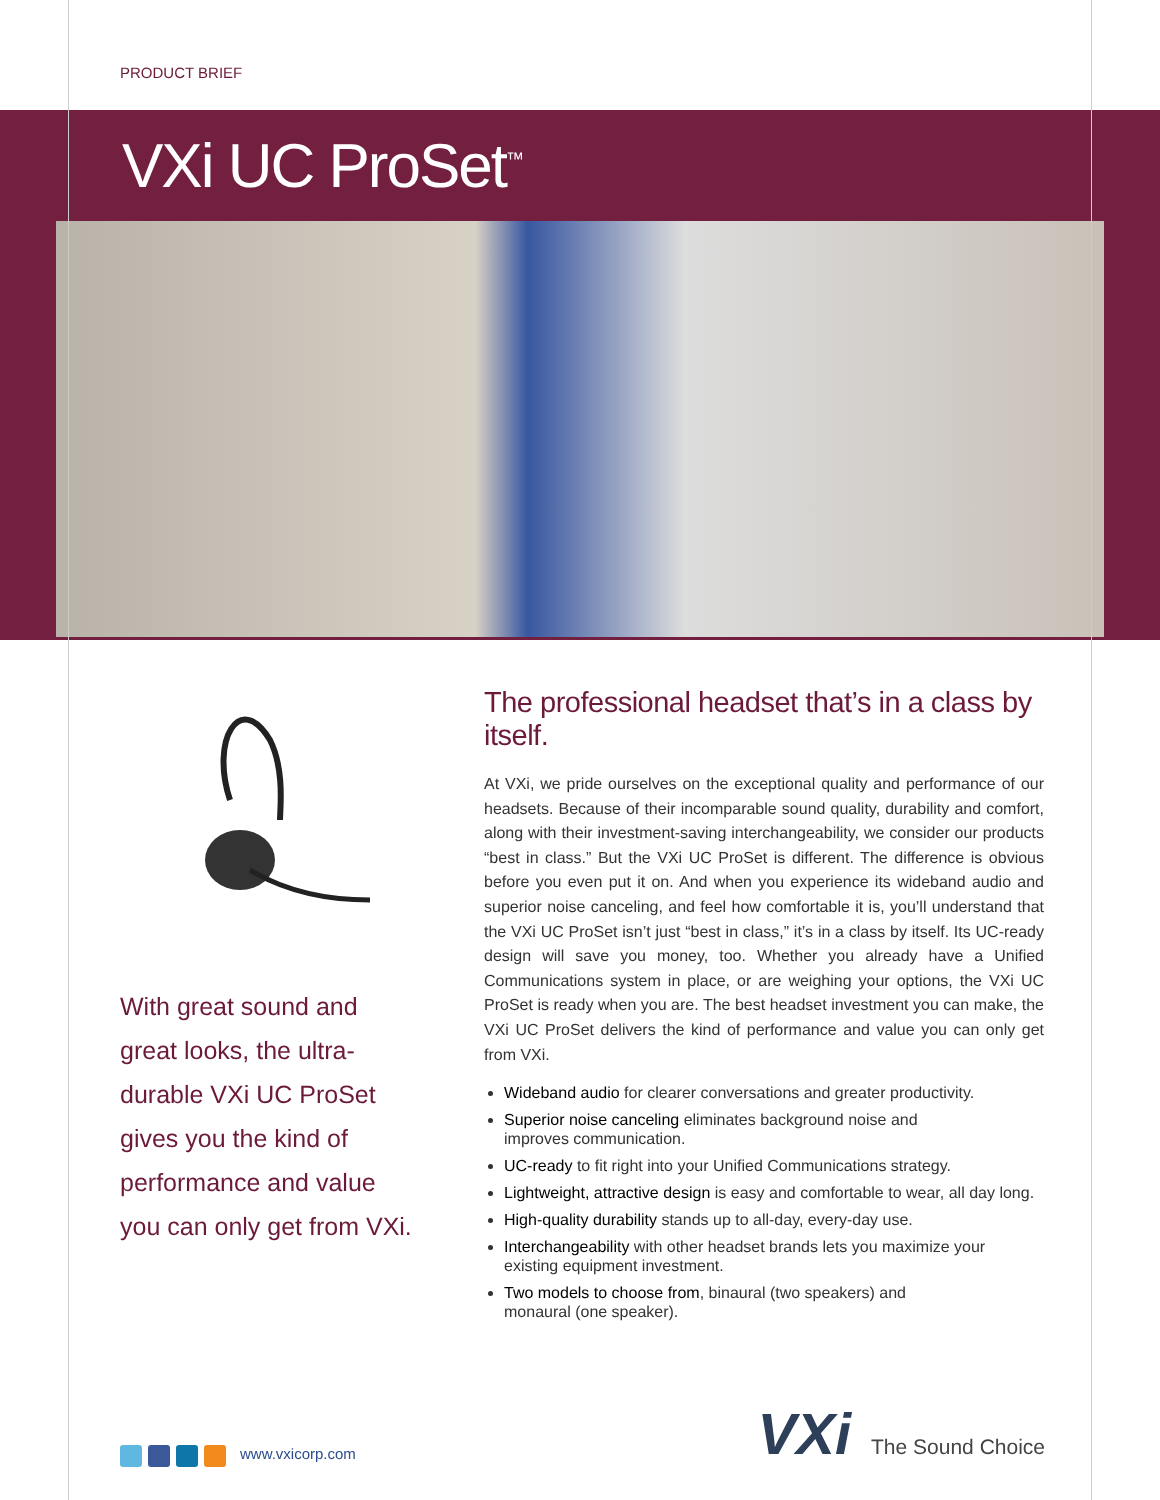PRODUCT BRIEF
VXi UC ProSet<sup>™</sup>
With great sound and great looks, the ultra-durable VXi UC ProSet gives you the kind of performance and value you can only get from VXi.
The professional headset that’s in a class by itself.
At VXi, we pride ourselves on the exceptional quality and performance of our headsets. Because of their incomparable sound quality, durability and comfort, along with their investment-saving interchangeability, we consider our products “best in class.” But the VXi UC ProSet is different. The difference is obvious before you even put it on. And when you experience its wideband audio and superior noise canceling, and feel how comfortable it is, you’ll understand that the VXi UC ProSet isn’t just “best in class,” it’s in a class by itself. Its UC-ready design will save you money, too. Whether you already have a Unified Communications system in place, or are weighing your options, the VXi UC ProSet is ready when you are. The best headset investment you can make, the VXi UC ProSet delivers the kind of performance and value you can only get from VXi.
Wideband audio for clearer conversations and greater productivity.
Superior noise canceling eliminates background noise and
improves communication.
UC-ready to fit right into your Unified Communications strategy.
Lightweight, attractive design is easy and comfortable to wear, all day long.
High-quality durability stands up to all-day, every-day use.
Interchangeability with other headset brands lets you maximize your
existing equipment investment.
Two models to choose from, binaural (two speakers) and
monaural (one speaker).
www.vxicorp.com
VXi The Sound Choice